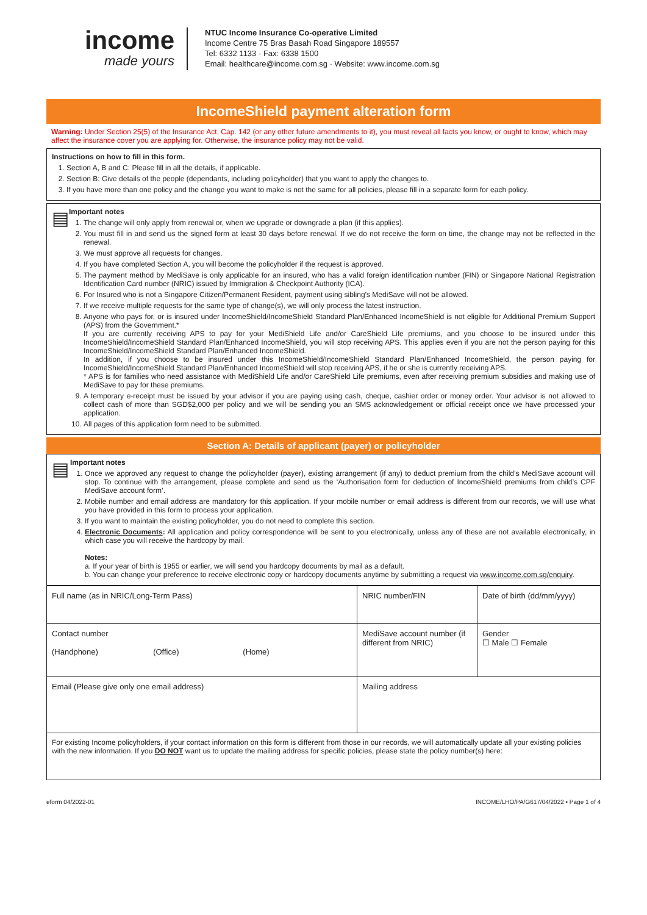income
made yours
NTUC Income Insurance Co-operative Limited
Income Centre 75 Bras Basah Road Singapore 189557
Tel: 6332 1133 · Fax: 6338 1500
Email: healthcare@income.com.sg · Website: www.income.com.sg
IncomeShield payment alteration form
Warning: Under Section 25(5) of the Insurance Act, Cap. 142 (or any other future amendments to it), you must reveal all facts you know, or ought to know, which may affect the insurance cover you are applying for. Otherwise, the insurance policy may not be valid.
Instructions on how to fill in this form.
1. Section A, B and C: Please fill in all the details, if applicable.
2. Section B: Give details of the people (dependants, including policyholder) that you want to apply the changes to.
3. If you have more than one policy and the change you want to make is not the same for all policies, please fill in a separate form for each policy.
▤
Important notes
1. The change will only apply from renewal or, when we upgrade or downgrade a plan (if this applies).
2. You must fill in and send us the signed form at least 30 days before renewal. If we do not receive the form on time, the change may not be reflected in the renewal.
3. We must approve all requests for changes.
4. If you have completed Section A, you will become the policyholder if the request is approved.
5. The payment method by MediSave is only applicable for an insured, who has a valid foreign identification number (FIN) or Singapore National Registration Identification Card number (NRIC) issued by Immigration & Checkpoint Authority (ICA).
6. For Insured who is not a Singapore Citizen/Permanent Resident, payment using sibling’s MediSave will not be allowed.
7. If we receive multiple requests for the same type of change(s), we will only process the latest instruction.
8. Anyone who pays for, or is insured under IncomeShield/IncomeShield Standard Plan/Enhanced IncomeShield is not eligible for Additional Premium Support (APS) from the Government.*
If you are currently receiving APS to pay for your MediShield Life and/or CareShield Life premiums, and you choose to be insured under this IncomeShield/IncomeShield Standard Plan/Enhanced IncomeShield, you will stop receiving APS. This applies even if you are not the person paying for this IncomeShield/IncomeShield Standard Plan/Enhanced IncomeShield.
In addition, if you choose to be insured under this IncomeShield/IncomeShield Standard Plan/Enhanced IncomeShield, the person paying for IncomeShield/IncomeShield Standard Plan/Enhanced IncomeShield will stop receiving APS, if he or she is currently receiving APS.
* APS is for families who need assistance with MediShield Life and/or CareShield Life premiums, even after receiving premium subsidies and making use of MediSave to pay for these premiums.
9. A temporary e-receipt must be issued by your advisor if you are paying using cash, cheque, cashier order or money order. Your advisor is not allowed to collect cash of more than SGD$2,000 per policy and we will be sending you an SMS acknowledgement or official receipt once we have processed your application.
10. All pages of this application form need to be submitted.
Section A: Details of applicant (payer) or policyholder
▤
Important notes
1. Once we approved any request to change the policyholder (payer), existing arrangement (if any) to deduct premium from the child’s MediSave account will stop. To continue with the arrangement, please complete and send us the ‘Authorisation form for deduction of IncomeShield premiums from child’s CPF MediSave account form’.
2. Mobile number and email address are mandatory for this application. If your mobile number or email address is different from our records, we will use what you have provided in this form to process your application.
3. If you want to maintain the existing policyholder, you do not need to complete this section.
4. Electronic Documents: All application and policy correspondence will be sent to you electronically, unless any of these are not available electronically, in which case you will receive the hardcopy by mail.
Notes:
a. If your year of birth is 1955 or earlier, we will send you hardcopy documents by mail as a default.
b. You can change your preference to receive electronic copy or hardcopy documents anytime by submitting a request via www.income.com.sg/enquiry.
| Full name (as in NRIC/Long-Term Pass) | NRIC number/FIN | Date of birth (dd/mm/yyyy) |
| Contact number (Handphone) (Office) (Home) | MediSave account number (if different from NRIC) | Gender ☐ Male ☐ Female |
| Email (Please give only one email address) | Mailing address | |
| For existing Income policyholders, if your contact information on this form is different from those in our records, we will automatically update all your existing policies with the new information. If you DO NOT want us to update the mailing address for specific policies, please state the policy number(s) here: | | |
eform 04/2022-01 INCOME/LHO/PA/G617/04/2022 • Page 1 of 4